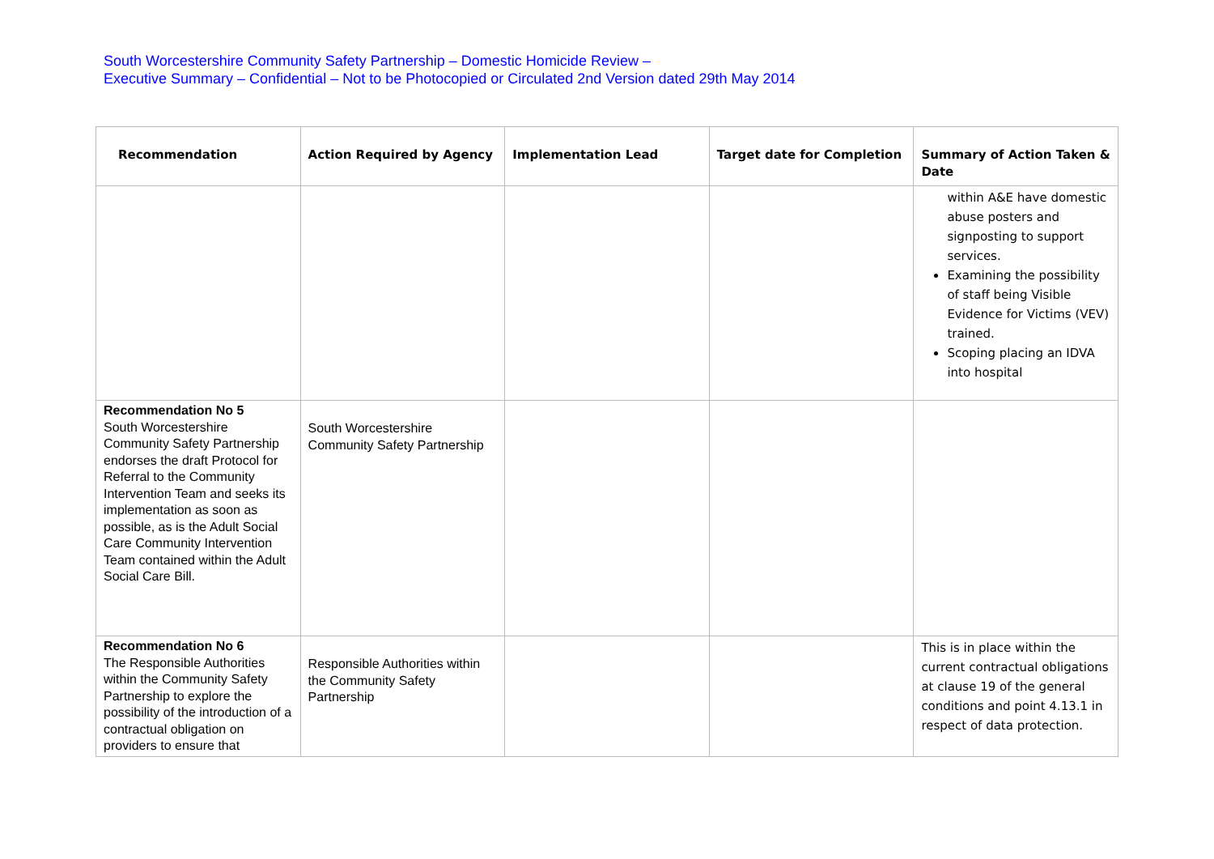South Worcestershire Community Safety Partnership – Domestic Homicide Review –
Executive Summary – Confidential – Not to be Photocopied or Circulated 2nd Version dated 29th May 2014
| Recommendation | Action Required by Agency | Implementation Lead | Target date for Completion | Summary of Action Taken & Date |
| --- | --- | --- | --- | --- |
| | | | | within A&E have domestic abuse posters and signposting to support services. Examining the possibility of staff being Visible Evidence for Victims (VEV) trained. Scoping placing an IDVA into hospital |
| Recommendation No 5 South Worcestershire Community Safety Partnership endorses the draft Protocol for Referral to the Community Intervention Team and seeks its implementation as soon as possible, as is the Adult Social Care Community Intervention Team contained within the Adult Social Care Bill. | South Worcestershire Community Safety Partnership | | | |
| Recommendation No 6 The Responsible Authorities within the Community Safety Partnership to explore the possibility of the introduction of a contractual obligation on providers to ensure that | Responsible Authorities within the Community Safety Partnership | | | This is in place within the current contractual obligations at clause 19 of the general conditions and point 4.13.1 in respect of data protection. |